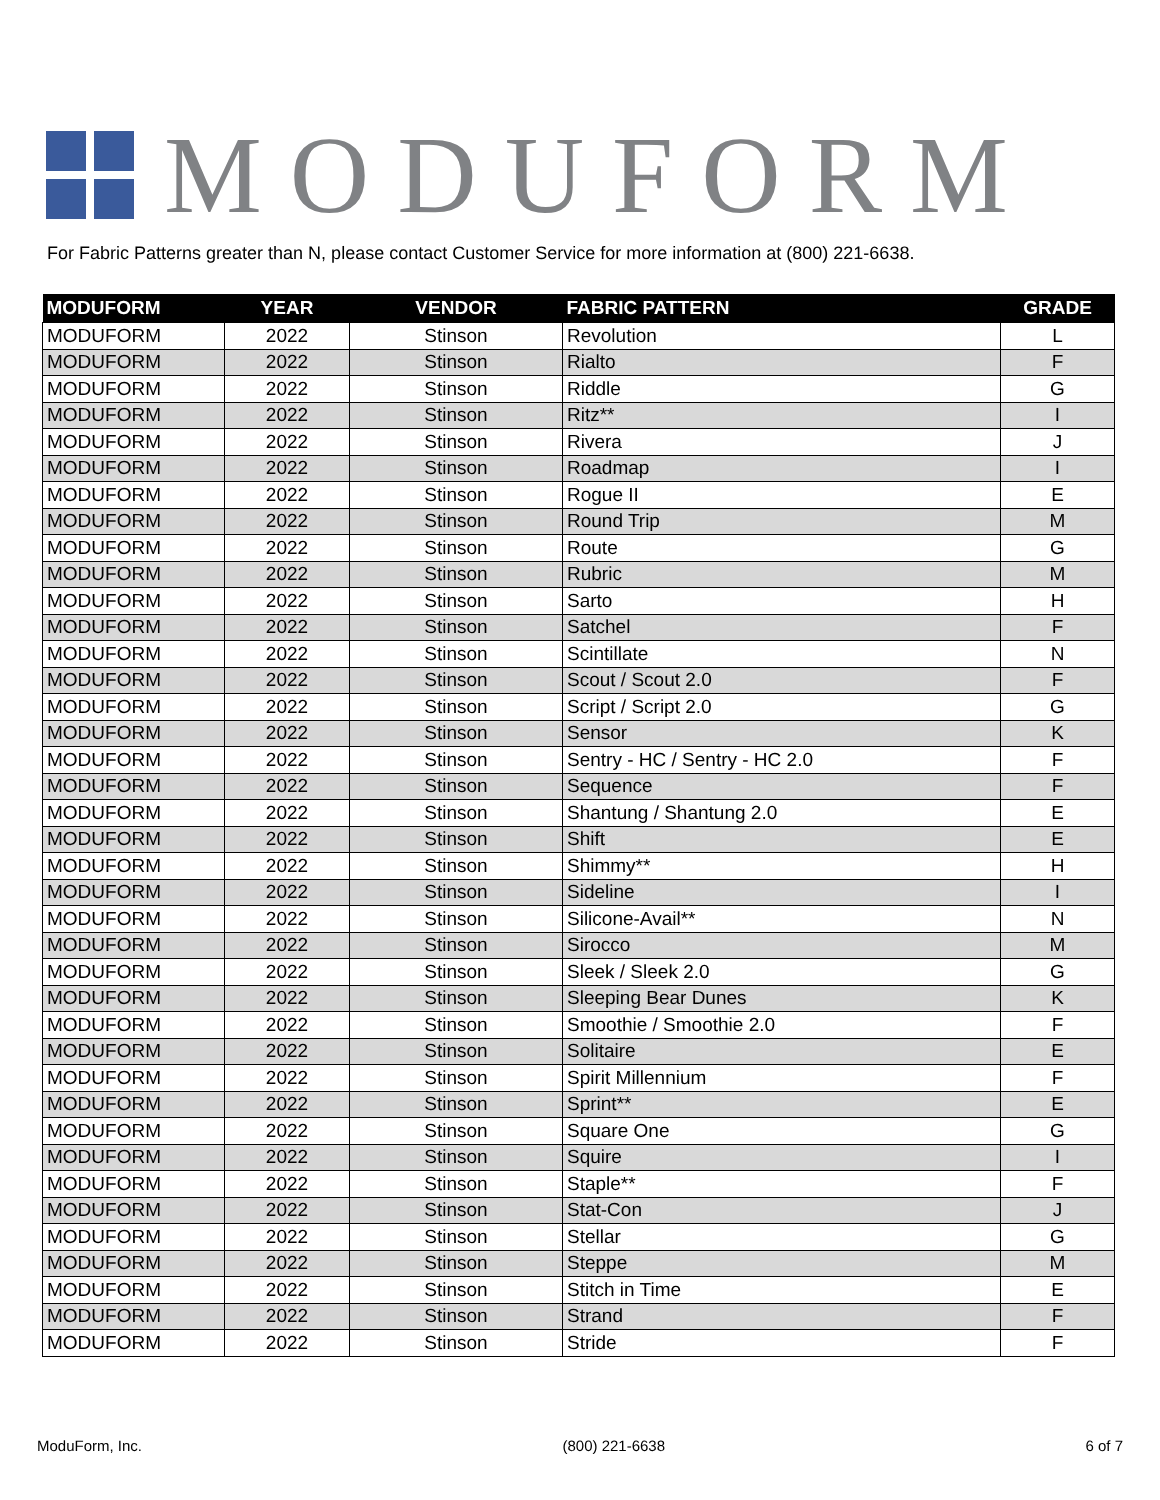MODUFORM
For Fabric Patterns greater than N, please contact Customer Service for more information at (800) 221-6638.
| MODUFORM | YEAR | VENDOR | FABRIC PATTERN | GRADE |
| --- | --- | --- | --- | --- |
| MODUFORM | 2022 | Stinson | Revolution | L |
| MODUFORM | 2022 | Stinson | Rialto | F |
| MODUFORM | 2022 | Stinson | Riddle | G |
| MODUFORM | 2022 | Stinson | Ritz** | I |
| MODUFORM | 2022 | Stinson | Rivera | J |
| MODUFORM | 2022 | Stinson | Roadmap | I |
| MODUFORM | 2022 | Stinson | Rogue II | E |
| MODUFORM | 2022 | Stinson | Round Trip | M |
| MODUFORM | 2022 | Stinson | Route | G |
| MODUFORM | 2022 | Stinson | Rubric | M |
| MODUFORM | 2022 | Stinson | Sarto | H |
| MODUFORM | 2022 | Stinson | Satchel | F |
| MODUFORM | 2022 | Stinson | Scintillate | N |
| MODUFORM | 2022 | Stinson | Scout / Scout 2.0 | F |
| MODUFORM | 2022 | Stinson | Script / Script 2.0 | G |
| MODUFORM | 2022 | Stinson | Sensor | K |
| MODUFORM | 2022 | Stinson | Sentry - HC / Sentry - HC 2.0 | F |
| MODUFORM | 2022 | Stinson | Sequence | F |
| MODUFORM | 2022 | Stinson | Shantung / Shantung 2.0 | E |
| MODUFORM | 2022 | Stinson | Shift | E |
| MODUFORM | 2022 | Stinson | Shimmy** | H |
| MODUFORM | 2022 | Stinson | Sideline | I |
| MODUFORM | 2022 | Stinson | Silicone-Avail** | N |
| MODUFORM | 2022 | Stinson | Sirocco | M |
| MODUFORM | 2022 | Stinson | Sleek / Sleek 2.0 | G |
| MODUFORM | 2022 | Stinson | Sleeping Bear Dunes | K |
| MODUFORM | 2022 | Stinson | Smoothie / Smoothie 2.0 | F |
| MODUFORM | 2022 | Stinson | Solitaire | E |
| MODUFORM | 2022 | Stinson | Spirit Millennium | F |
| MODUFORM | 2022 | Stinson | Sprint** | E |
| MODUFORM | 2022 | Stinson | Square One | G |
| MODUFORM | 2022 | Stinson | Squire | I |
| MODUFORM | 2022 | Stinson | Staple** | F |
| MODUFORM | 2022 | Stinson | Stat-Con | J |
| MODUFORM | 2022 | Stinson | Stellar | G |
| MODUFORM | 2022 | Stinson | Steppe | M |
| MODUFORM | 2022 | Stinson | Stitch in Time | E |
| MODUFORM | 2022 | Stinson | Strand | F |
| MODUFORM | 2022 | Stinson | Stride | F |
ModuForm, Inc. (800) 221-6638 6 of 7